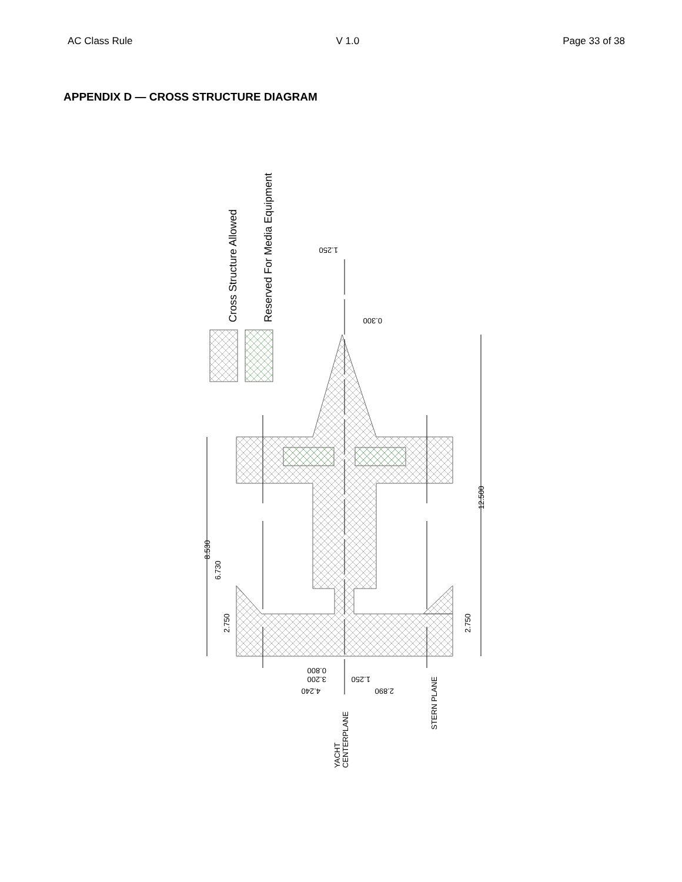AC Class Rule V 1.0 Page 33 of 38
APPENDIX D — CROSS STRUCTURE DIAGRAM
Cross Structure Allowed
Reserved For Media Equipment
12.500
8.530
6.730
2.750
2.750
1.250
0.300
0.800
3.200
1.250
4.240
2.890
YACHT
CENTERPLANE
STERN PLANE